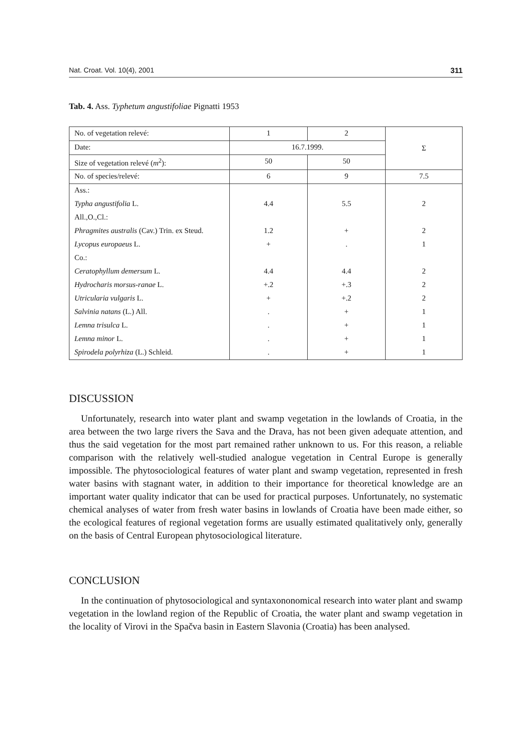Nat. Croat. Vol. 10(4), 2001 311
Tab. 4. Ass. Typhetum angustifoliae Pignatti 1953
| No. of vegetation relevé: | 1 | 2 | Σ |
| Date: | 16.7.1999. | | |
| Size of vegetation relevé ( m<sup>2</sup>): | 50 | 50 | |
| No. of species/relevé: | 6 | 9 | 7.5 |
| Ass.: | | | |
| Typha angustifolia L. | 4.4 | 5.5 | 2 |
| All.,O.,Cl.: | | | |
| Phragmites australis (Cav.) Trin. ex Steud. | 1.2 | + | 2 |
| Lycopus europaeus L. | + | . | 1 |
| Co.: | | | |
| Ceratophyllum demersum L. | 4.4 | 4.4 | 2 |
| Hydrocharis morsus-ranae L. | +.2 | +.3 | 2 |
| Utricularia vulgaris L. | + | +.2 | 2 |
| Salvinia natans (L.) All. | . | + | 1 |
| Lemna trisulca L. | . | + | 1 |
| Lemna minor L. | . | + | 1 |
| Spirodela polyrhiza (L.) Schleid. | . | + | 1 |
DISCUSSION
Unfortunately, research into water plant and swamp vegetation in the lowlands of Croatia, in the area between the two large rivers the Sava and the Drava, has not been given adequate attention, and thus the said vegetation for the most part remained rather unknown to us. For this reason, a reliable comparison with the relatively well-studied analogue vegetation in Central Europe is generally impossible. The phytosociological features of water plant and swamp vegetation, represented in fresh water basins with stagnant water, in addition to their importance for theoretical knowledge are an important water quality indicator that can be used for practical purposes. Unfortunately, no systematic chemical analyses of water from fresh water basins in lowlands of Croatia have been made either, so the ecological features of regional vegetation forms are usually estimated qualitatively only, generally on the basis of Central European phytosociological literature.
CONCLUSION
In the continuation of phytosociological and syntaxononomical research into water plant and swamp vegetation in the lowland region of the Republic of Croatia, the water plant and swamp vegetation in the locality of Virovi in the Spačva basin in Eastern Slavonia (Croatia) has been analysed.